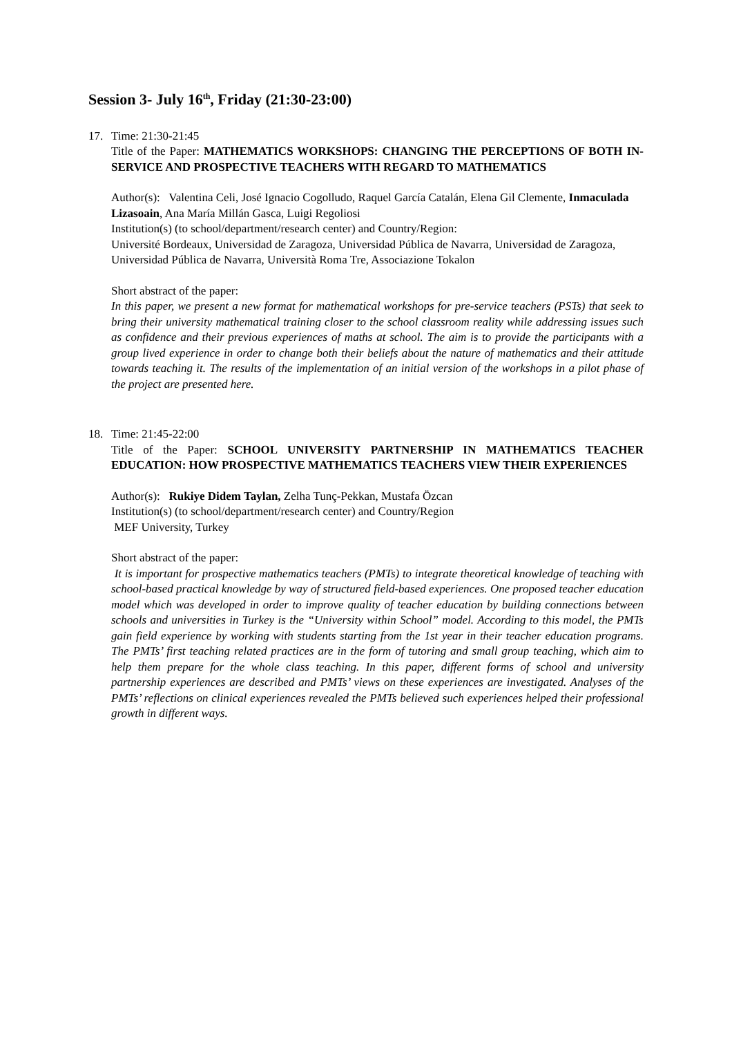Session 3- July 16<sup>th</sup>, Friday (21:30-23:00)
17. Time: 21:30-21:45
Title of the Paper: MATHEMATICS WORKSHOPS: CHANGING THE PERCEPTIONS OF BOTH IN-SERVICE AND PROSPECTIVE TEACHERS WITH REGARD TO MATHEMATICS
Author(s): Valentina Celi, José Ignacio Cogolludo, Raquel García Catalán, Elena Gil Clemente, Inmaculada Lizasoain, Ana María Millán Gasca, Luigi Regoliosi
Institution(s) (to school/department/research center) and Country/Region:
Université Bordeaux, Universidad de Zaragoza, Universidad Pública de Navarra, Universidad de Zaragoza, Universidad Pública de Navarra, Università Roma Tre, Associazione Tokalon
Short abstract of the paper:
In this paper, we present a new format for mathematical workshops for pre-service teachers (PSTs) that seek to bring their university mathematical training closer to the school classroom reality while addressing issues such as confidence and their previous experiences of maths at school. The aim is to provide the participants with a group lived experience in order to change both their beliefs about the nature of mathematics and their attitude towards teaching it. The results of the implementation of an initial version of the workshops in a pilot phase of the project are presented here.
18. Time: 21:45-22:00
Title of the Paper: SCHOOL UNIVERSITY PARTNERSHIP IN MATHEMATICS TEACHER EDUCATION: HOW PROSPECTIVE MATHEMATICS TEACHERS VIEW THEIR EXPERIENCES
Author(s): Rukiye Didem Taylan, Zelha Tunç-Pekkan, Mustafa Özcan
Institution(s) (to school/department/research center) and Country/Region
MEF University, Turkey
Short abstract of the paper:
It is important for prospective mathematics teachers (PMTs) to integrate theoretical knowledge of teaching with school-based practical knowledge by way of structured field-based experiences. One proposed teacher education model which was developed in order to improve quality of teacher education by building connections between schools and universities in Turkey is the “University within School” model. According to this model, the PMTs gain field experience by working with students starting from the 1st year in their teacher education programs. The PMTs’ first teaching related practices are in the form of tutoring and small group teaching, which aim to help them prepare for the whole class teaching. In this paper, different forms of school and university partnership experiences are described and PMTs’ views on these experiences are investigated. Analyses of the PMTs’ reflections on clinical experiences revealed the PMTs believed such experiences helped their professional growth in different ways.